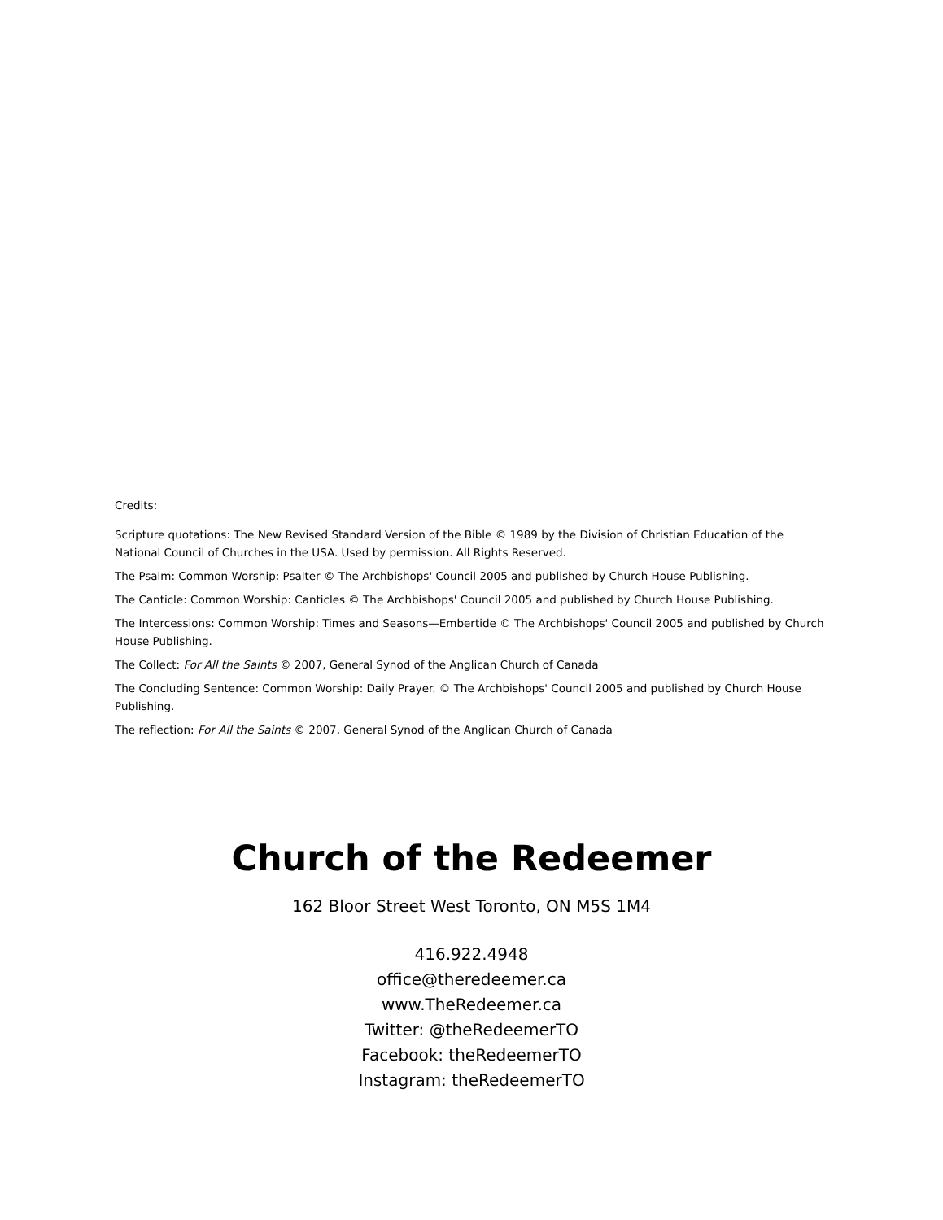Credits:
Scripture quotations: The New Revised Standard Version of the Bible © 1989 by the Division of Christian Education of the National Council of Churches in the USA. Used by permission. All Rights Reserved.
The Psalm: Common Worship: Psalter © The Archbishops' Council 2005 and published by Church House Publishing.
The Canticle: Common Worship: Canticles © The Archbishops' Council 2005 and published by Church House Publishing.
The Intercessions: Common Worship: Times and Seasons—Embertide © The Archbishops' Council 2005 and published by Church House Publishing.
The Collect: For All the Saints © 2007, General Synod of the Anglican Church of Canada
The Concluding Sentence: Common Worship: Daily Prayer. © The Archbishops' Council 2005 and published by Church House Publishing.
The reflection: For All the Saints © 2007, General Synod of the Anglican Church of Canada
Church of the Redeemer
162 Bloor Street West Toronto, ON M5S 1M4
416.922.4948
office@theredeemer.ca
www.TheRedeemer.ca
Twitter: @theRedeemerTO
Facebook: theRedeemerTO
Instagram: theRedeemerTO